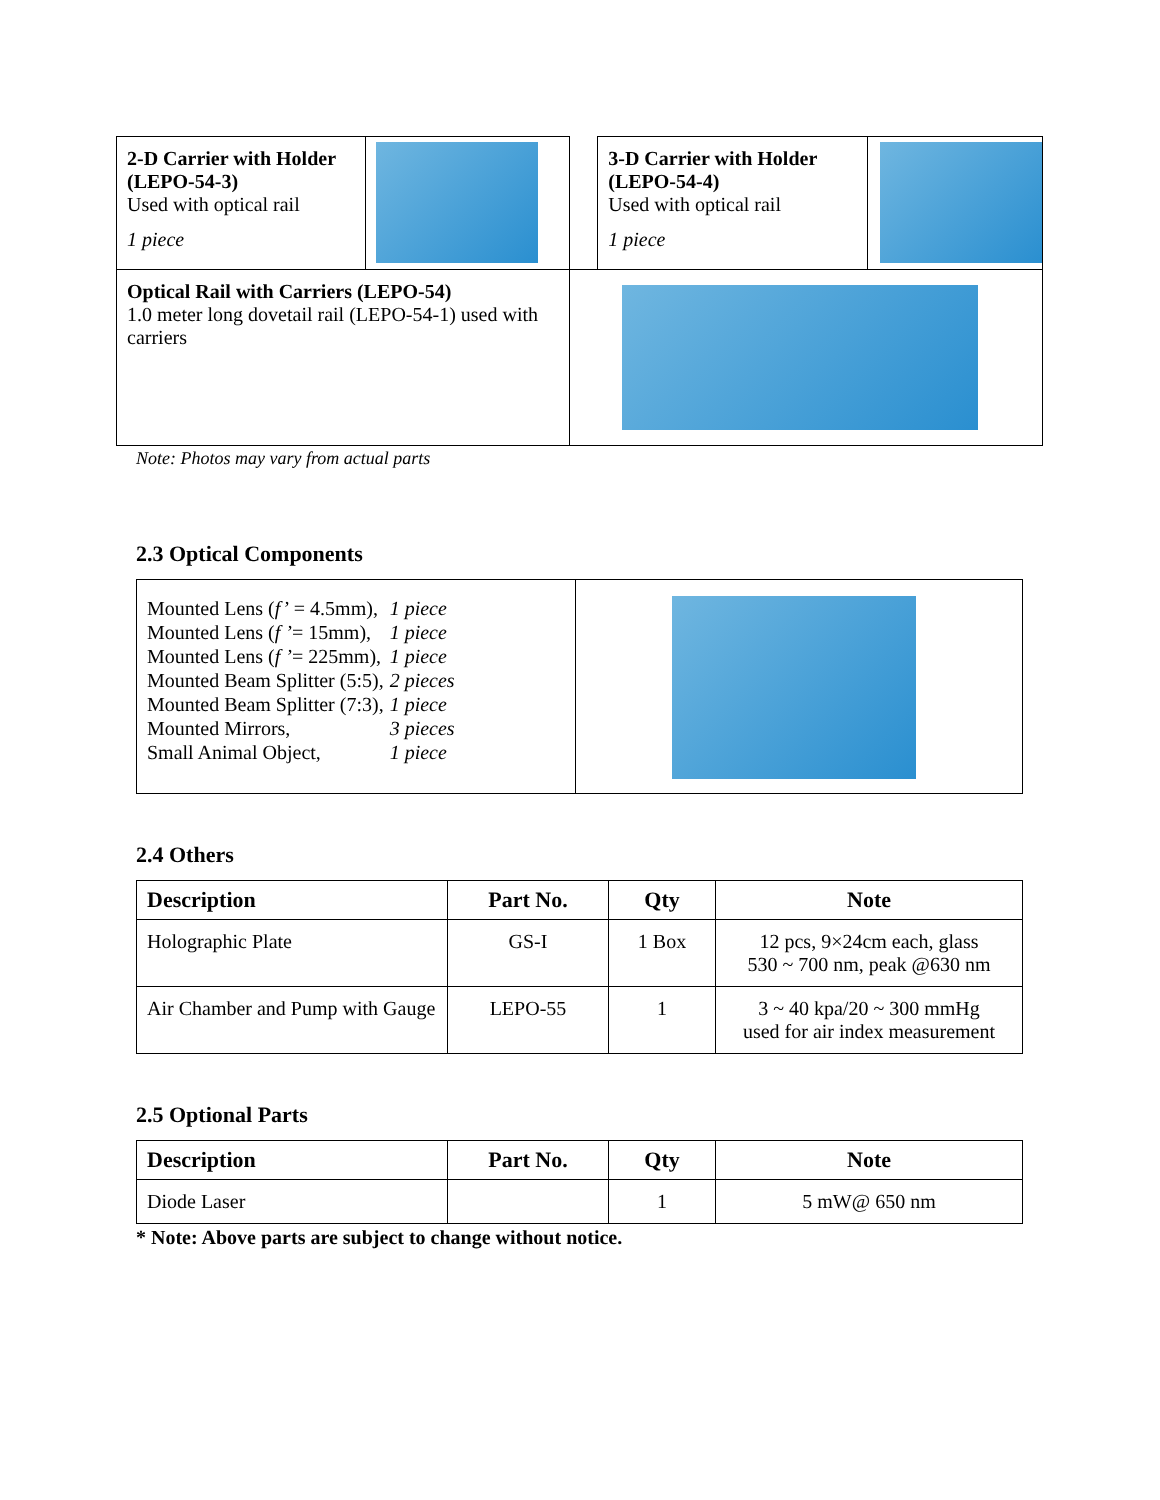| 2-D Carrier with Holder (LEPO-54-3) Used with optical rail 1 piece | | | 3-D Carrier with Holder (LEPO-54-4) Used with optical rail 1 piece | |
| Optical Rail with Carriers (LEPO-54) 1.0 meter long dovetail rail (LEPO-54-1) used with carriers | | | | |
Note: Photos may vary from actual parts
2.3 Optical Components
| / Mounted Lens ( f’ = 4.5mm), / 1 piece / / Mounted Lens ( f ’ = 15mm), / 1 piece / / Mounted Lens ( f ’ = 225mm), / 1 piece / / Mounted Beam Splitter (5:5), / 2 pieces / / Mounted Beam Splitter (7:3), / 1 piece / / Mounted Mirrors, / 3 pieces / / Small Animal Object, / 1 piece / | |
2.4 Others
| Description | Part No. | Qty | Note |
| --- | --- | --- | --- |
| Holographic Plate | GS-I | 1 Box | 12 pcs, 9×24cm each, glass 530 ~ 700 nm, peak @630 nm |
| Air Chamber and Pump with Gauge | LEPO-55 | 1 | 3 ~ 40 kpa/20 ~ 300 mmHg used for air index measurement |
2.5 Optional Parts
| Description | Part No. | Qty | Note |
| --- | --- | --- | --- |
| Diode Laser | | 1 | 5 mW@ 650 nm |
* Note: Above parts are subject to change without notice.